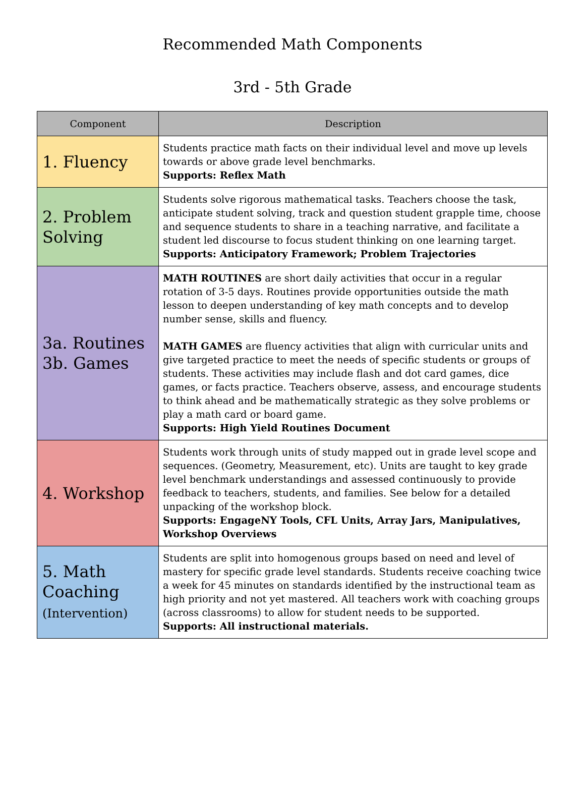Recommended Math Components
3rd - 5th Grade
| Component | Description |
| --- | --- |
| 1. Fluency | Students practice math facts on their individual level and move up levels towards or above grade level benchmarks. Supports: Reflex Math |
| 2. Problem Solving | Students solve rigorous mathematical tasks. Teachers choose the task, anticipate student solving, track and question student grapple time, choose and sequence students to share in a teaching narrative, and facilitate a student led discourse to focus student thinking on one learning target. Supports: Anticipatory Framework; Problem Trajectories |
| 3a. Routines 3b. Games | MATH ROUTINES are short daily activities that occur in a regular rotation of 3-5 days. Routines provide opportunities outside the math lesson to deepen understanding of key math concepts and to develop number sense, skills and fluency. MATH GAMES are fluency activities that align with curricular units and give targeted practice to meet the needs of specific students or groups of students. These activities may include flash and dot card games, dice games, or facts practice. Teachers observe, assess, and encourage students to think ahead and be mathematically strategic as they solve problems or play a math card or board game. Supports: High Yield Routines Document |
| 4. Workshop | Students work through units of study mapped out in grade level scope and sequences. (Geometry, Measurement, etc). Units are taught to key grade level benchmark understandings and assessed continuously to provide feedback to teachers, students, and families. See below for a detailed unpacking of the workshop block. Supports: EngageNY Tools, CFL Units, Array Jars, Manipulatives, Workshop Overviews |
| 5. Math Coaching (Intervention) | Students are split into homogenous groups based on need and level of mastery for specific grade level standards. Students receive coaching twice a week for 45 minutes on standards identified by the instructional team as high priority and not yet mastered. All teachers work with coaching groups (across classrooms) to allow for student needs to be supported. Supports: All instructional materials. |